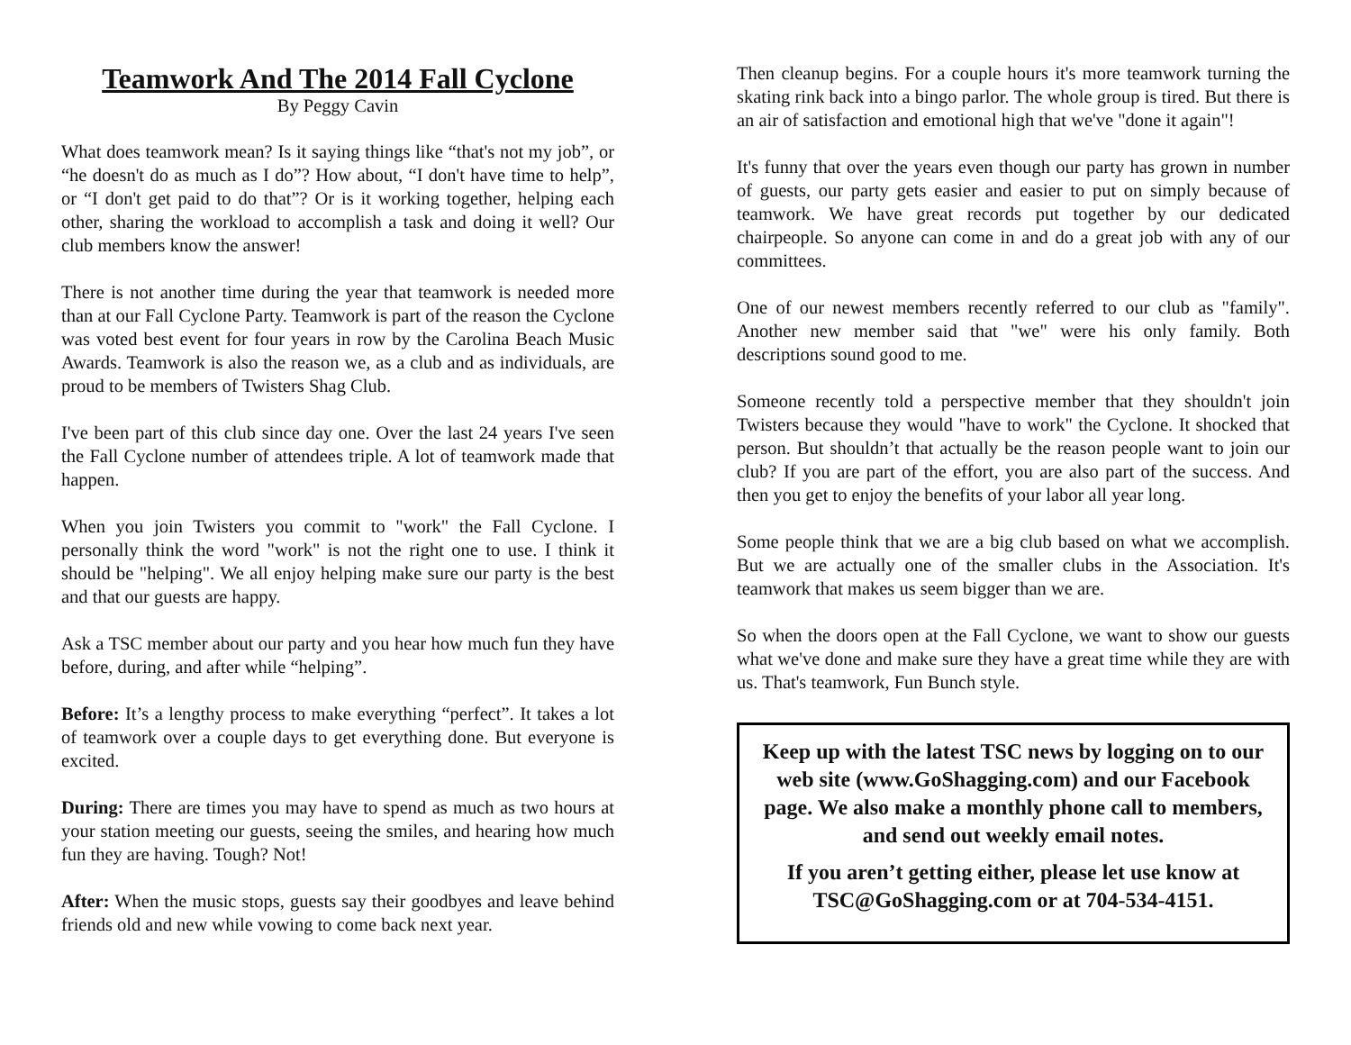Teamwork And The 2014 Fall Cyclone
By Peggy Cavin
What does teamwork mean? Is it saying things like “that's not my job”, or “he doesn't do as much as I do”? How about, “I don't have time to help”, or “I don't get paid to do that”? Or is it working together, helping each other, sharing the workload to accomplish a task and doing it well? Our club members know the answer!
There is not another time during the year that teamwork is needed more than at our Fall Cyclone Party. Teamwork is part of the reason the Cyclone was voted best event for four years in row by the Carolina Beach Music Awards. Teamwork is also the reason we, as a club and as individuals, are proud to be members of Twisters Shag Club.
I've been part of this club since day one. Over the last 24 years I've seen the Fall Cyclone number of attendees triple. A lot of teamwork made that happen.
When you join Twisters you commit to "work" the Fall Cyclone. I personally think the word "work" is not the right one to use. I think it should be "helping". We all enjoy helping make sure our party is the best and that our guests are happy.
Ask a TSC member about our party and you hear how much fun they have before, during, and after while “helping”.
Before: It’s a lengthy process to make everything “perfect”. It takes a lot of teamwork over a couple days to get everything done. But everyone is excited.
During: There are times you may have to spend as much as two hours at your station meeting our guests, seeing the smiles, and hearing how much fun they are having. Tough? Not!
After: When the music stops, guests say their goodbyes and leave behind friends old and new while vowing to come back next year.
Then cleanup begins. For a couple hours it's more teamwork turning the skating rink back into a bingo parlor. The whole group is tired. But there is an air of satisfaction and emotional high that we've "done it again"!
It's funny that over the years even though our party has grown in number of guests, our party gets easier and easier to put on simply because of teamwork. We have great records put together by our dedicated chairpeople. So anyone can come in and do a great job with any of our committees.
One of our newest members recently referred to our club as "family". Another new member said that "we" were his only family. Both descriptions sound good to me.
Someone recently told a perspective member that they shouldn't join Twisters because they would "have to work" the Cyclone. It shocked that person. But shouldn’t that actually be the reason people want to join our club? If you are part of the effort, you are also part of the success. And then you get to enjoy the benefits of your labor all year long.
Some people think that we are a big club based on what we accomplish. But we are actually one of the smaller clubs in the Association. It's teamwork that makes us seem bigger than we are.
So when the doors open at the Fall Cyclone, we want to show our guests what we've done and make sure they have a great time while they are with us. That's teamwork, Fun Bunch style.
Keep up with the latest TSC news by logging on to our web site (www.GoShagging.com) and our Facebook page. We also make a monthly phone call to members, and send out weekly email notes.
If you aren’t getting either, please let use know at TSC@GoShagging.com or at 704-534-4151.